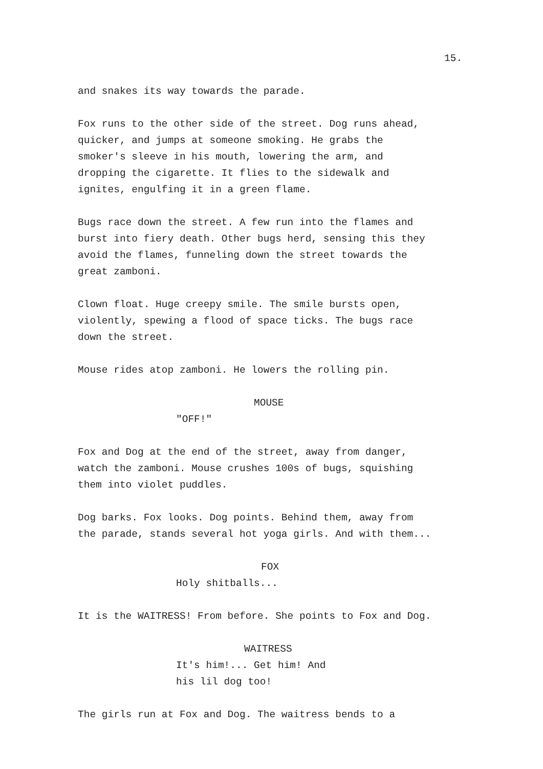15.
and snakes its way towards the parade.
Fox runs to the other side of the street. Dog runs ahead, quicker, and jumps at someone smoking. He grabs the smoker's sleeve in his mouth, lowering the arm, and dropping the cigarette. It flies to the sidewalk and ignites, engulfing it in a green flame.
Bugs race down the street. A few run into the flames and burst into fiery death. Other bugs herd, sensing this they avoid the flames, funneling down the street towards the great zamboni.
Clown float. Huge creepy smile. The smile bursts open, violently, spewing a flood of space ticks. The bugs race down the street.
Mouse rides atop zamboni. He lowers the rolling pin.
MOUSE
"OFF!"
Fox and Dog at the end of the street, away from danger, watch the zamboni. Mouse crushes 100s of bugs, squishing them into violet puddles.
Dog barks. Fox looks. Dog points. Behind them, away from the parade, stands several hot yoga girls. And with them...
FOX
Holy shitballs...
It is the WAITRESS! From before. She points to Fox and Dog.
WAITRESS
It's him!... Get him! And his lil dog too!
The girls run at Fox and Dog. The waitress bends to a